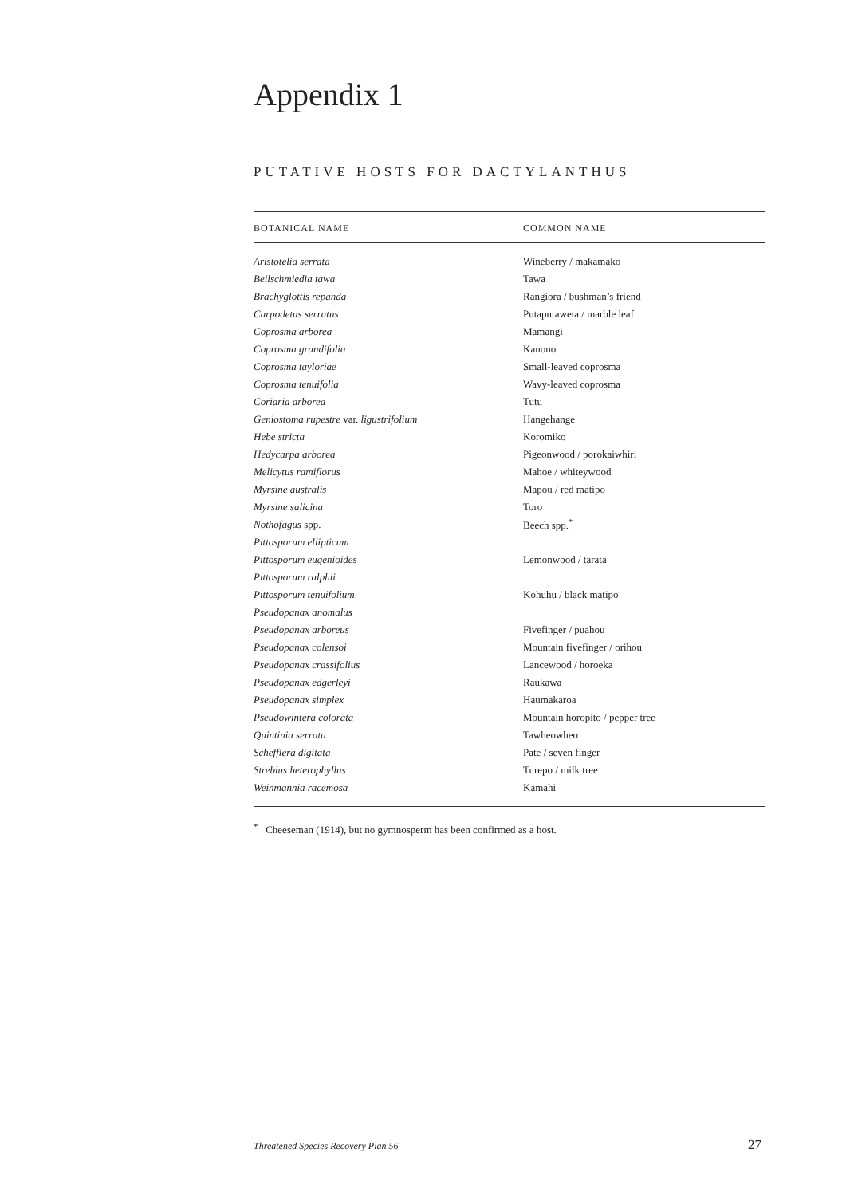Appendix 1
PUTATIVE HOSTS FOR DACTYLANTHUS
| BOTANICAL NAME | COMMON NAME |
| --- | --- |
| Aristotelia serrata | Wineberry / makamako |
| Beilschmiedia tawa | Tawa |
| Brachyglottis repanda | Rangiora / bushman’s friend |
| Carpodetus serratus | Putaputaweta / marble leaf |
| Coprosma arborea | Mamangi |
| Coprosma grandifolia | Kanono |
| Coprosma tayloriae | Small-leaved coprosma |
| Coprosma tenuifolia | Wavy-leaved coprosma |
| Coriaria arborea | Tutu |
| Geniostoma rupestre var. ligustrifolium | Hangehange |
| Hebe stricta | Koromiko |
| Hedycarpa arborea | Pigeonwood / porokaiwhiri |
| Melicytus ramiflorus | Mahoe / whiteywood |
| Myrsine australis | Mapou / red matipo |
| Myrsine salicina | Toro |
| Nothofagus spp. | Beech spp.<sup>*</sup> |
| Pittosporum ellipticum | |
| Pittosporum eugenioides | Lemonwood / tarata |
| Pittosporum ralphii | |
| Pittosporum tenuifolium | Kohuhu / black matipo |
| Pseudopanax anomalus | |
| Pseudopanax arboreus | Fivefinger / puahou |
| Pseudopanax colensoi | Mountain fivefinger / orihou |
| Pseudopanax crassifolius | Lancewood / horoeka |
| Pseudopanax edgerleyi | Raukawa |
| Pseudopanax simplex | Haumakaroa |
| Pseudowintera colorata | Mountain horopito / pepper tree |
| Quintinia serrata | Tawheowheo |
| Schefflera digitata | Pate / seven finger |
| Streblus heterophyllus | Turepo / milk tree |
| Weinmannia racemosa | Kamahi |
<sup>*</sup> Cheeseman (1914), but no gymnosperm has been confirmed as a host.
Threatened Species Recovery Plan 56
27